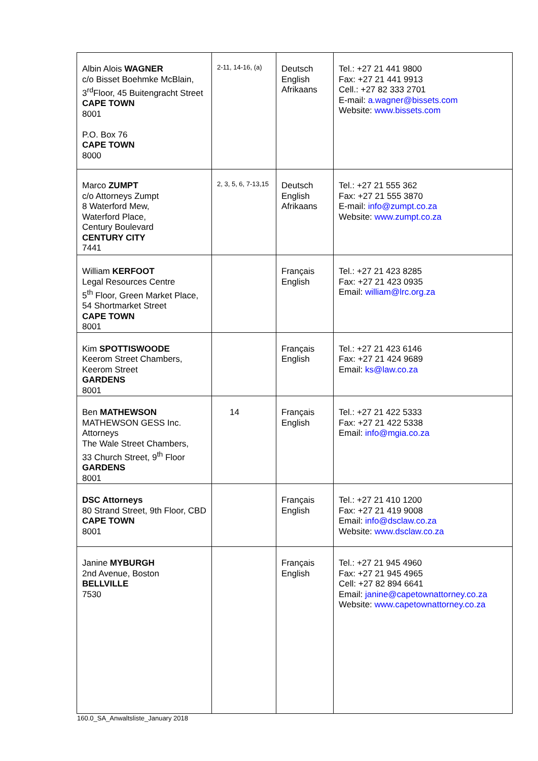| Albin Alois WAGNER c/o Bisset Boehmke McBlain, 3<sup>rd</sup>Floor, 45 Buitengracht Street CAPE TOWN 8001 P.O. Box 76 CAPE TOWN 8000 | 2-11, 14-16, (a) | Deutsch English Afrikaans | Tel.: +27 21 441 9800 Fax: +27 21 441 9913 Cell.: +27 82 333 2701 E-mail: a.wagner@bissets.com Website: www.bissets.com |
| Marco ZUMPT c/o Attorneys Zumpt 8 Waterford Mew, Waterford Place, Century Boulevard CENTURY CITY 7441 | 2, 3, 5, 6, 7-13,15 | Deutsch English Afrikaans | Tel.: +27 21 555 362 Fax: +27 21 555 3870 E-mail: info@zumpt.co.za Website: www.zumpt.co.za |
| William KERFOOT Legal Resources Centre 5<sup>th</sup> Floor, Green Market Place, 54 Shortmarket Street CAPE TOWN 8001 | | Français English | Tel.: +27 21 423 8285 Fax: +27 21 423 0935 Email: william@lrc.org.za |
| Kim SPOTTISWOODE Keerom Street Chambers, Keerom Street GARDENS 8001 | | Français English | Tel.: +27 21 423 6146 Fax: +27 21 424 9689 Email: ks@law.co.za |
| Ben MATHEWSON MATHEWSON GESS Inc. Attorneys The Wale Street Chambers, 33 Church Street, 9<sup>th</sup> Floor GARDENS 8001 | 14 | Français English | Tel.: +27 21 422 5333 Fax: +27 21 422 5338 Email: info@mgia.co.za |
| DSC Attorneys 80 Strand Street, 9th Floor, CBD CAPE TOWN 8001 | | Français English | Tel.: +27 21 410 1200 Fax: +27 21 419 9008 Email: info@dsclaw.co.za Website: www.dsclaw.co.za |
| Janine MYBURGH 2nd Avenue, Boston BELLVILLE 7530 | | Français English | Tel.: +27 21 945 4960 Fax: +27 21 945 4965 Cell: +27 82 894 6641 Email: janine@capetownattorney.co.za Website: www.capetownattorney.co.za |
160.0_SA_Anwaltsliste_January 2018